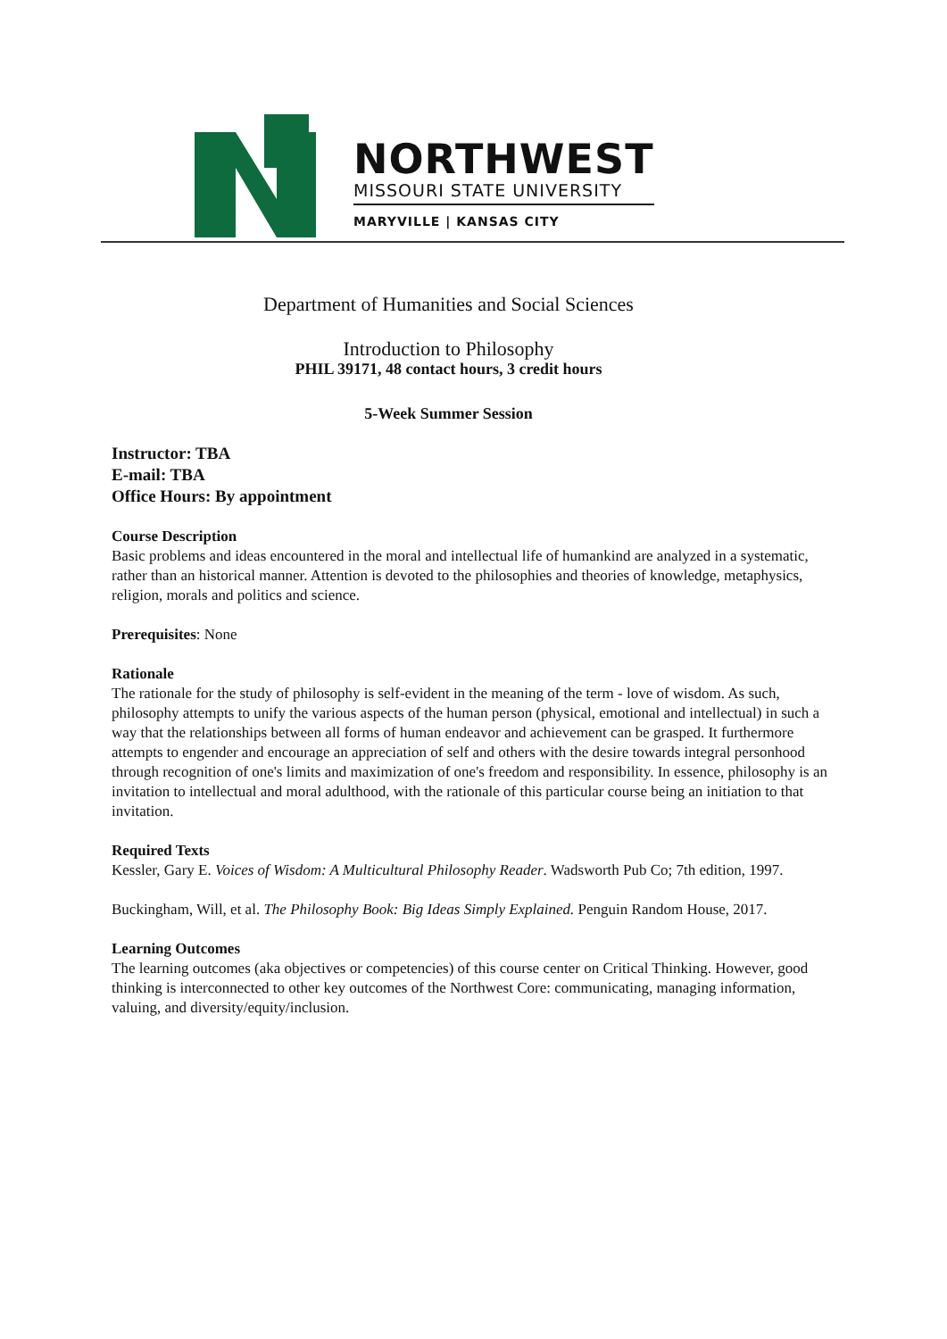NORTHWEST
MISSOURI STATE UNIVERSITY
MARYVILLE | KANSAS CITY
Department of Humanities and Social Sciences
Introduction to Philosophy
PHIL 39171, 48 contact hours, 3 credit hours
5-Week Summer Session
Instructor: TBA
E-mail: TBA
Office Hours: By appointment
Course Description
Basic problems and ideas encountered in the moral and intellectual life of humankind are analyzed in a systematic, rather than an historical manner. Attention is devoted to the philosophies and theories of knowledge, metaphysics, religion, morals and politics and science.
Prerequisites: None
Rationale
The rationale for the study of philosophy is self-evident in the meaning of the term - love of wisdom. As such, philosophy attempts to unify the various aspects of the human person (physical, emotional and intellectual) in such a way that the relationships between all forms of human endeavor and achievement can be grasped. It furthermore attempts to engender and encourage an appreciation of self and others with the desire towards integral personhood through recognition of one's limits and maximization of one's freedom and responsibility. In essence, philosophy is an invitation to intellectual and moral adulthood, with the rationale of this particular course being an initiation to that invitation.
Required Texts
Kessler, Gary E. Voices of Wisdom: A Multicultural Philosophy Reader. Wadsworth Pub Co; 7th edition, 1997.
Buckingham, Will, et al. The Philosophy Book: Big Ideas Simply Explained. Penguin Random House, 2017.
Learning Outcomes
The learning outcomes (aka objectives or competencies) of this course center on Critical Thinking. However, good thinking is interconnected to other key outcomes of the Northwest Core: communicating, managing information, valuing, and diversity/equity/inclusion.